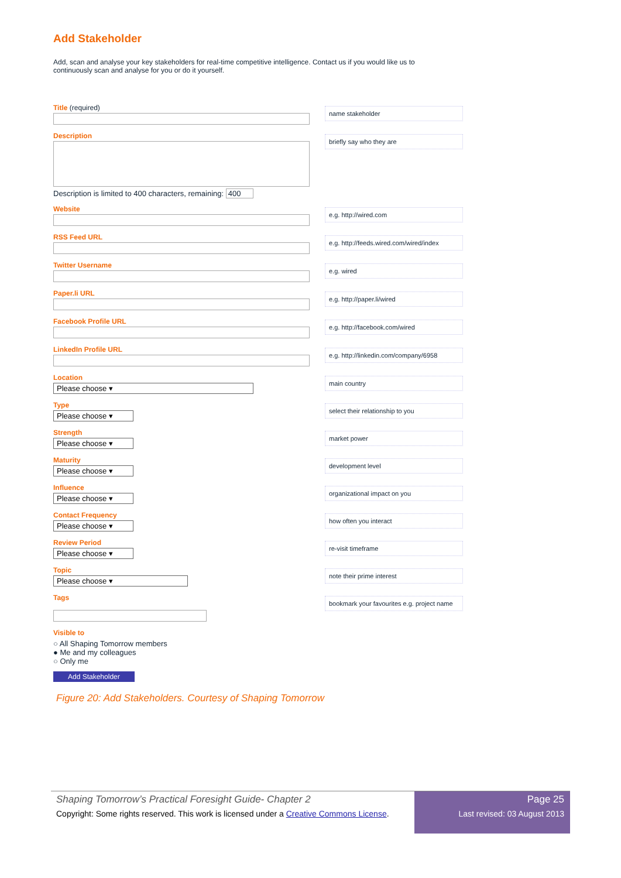Add Stakeholder
Add, scan and analyse your key stakeholders for real-time competitive intelligence. Contact us if you would like us to continuously scan and analyse for you or do it yourself.
Title (required)
name stakeholder
Description
Description is limited to 400 characters, remaining: 400
briefly say who they are
Website
e.g. http://wired.com
RSS Feed URL
e.g. http://feeds.wired.com/wired/index
Twitter Username
e.g. wired
Paper.li URL
e.g. http://paper.li/wired
Facebook Profile URL
e.g. http://facebook.com/wired
LinkedIn Profile URL
e.g. http://linkedin.com/company/6958
Location
Please choose ▾
main country
Type
Please choose ▾
select their relationship to you
Strength
Please choose ▾
market power
Maturity
Please choose ▾
development level
Influence
Please choose ▾
organizational impact on you
Contact Frequency
Please choose ▾
how often you interact
Review Period
Please choose ▾
re-visit timeframe
Topic
Please choose ▾
note their prime interest
Tags
bookmark your favourites e.g. project name
Visible to
○ All Shaping Tomorrow members
● Me and my colleagues
○ Only me
Add Stakeholder
Figure 20: Add Stakeholders. Courtesy of Shaping Tomorrow
Shaping Tomorrow’s Practical Foresight Guide- Chapter 2
Copyright: Some rights reserved. This work is licensed under a Creative Commons License.
Page 25
Last revised: 03 August 2013